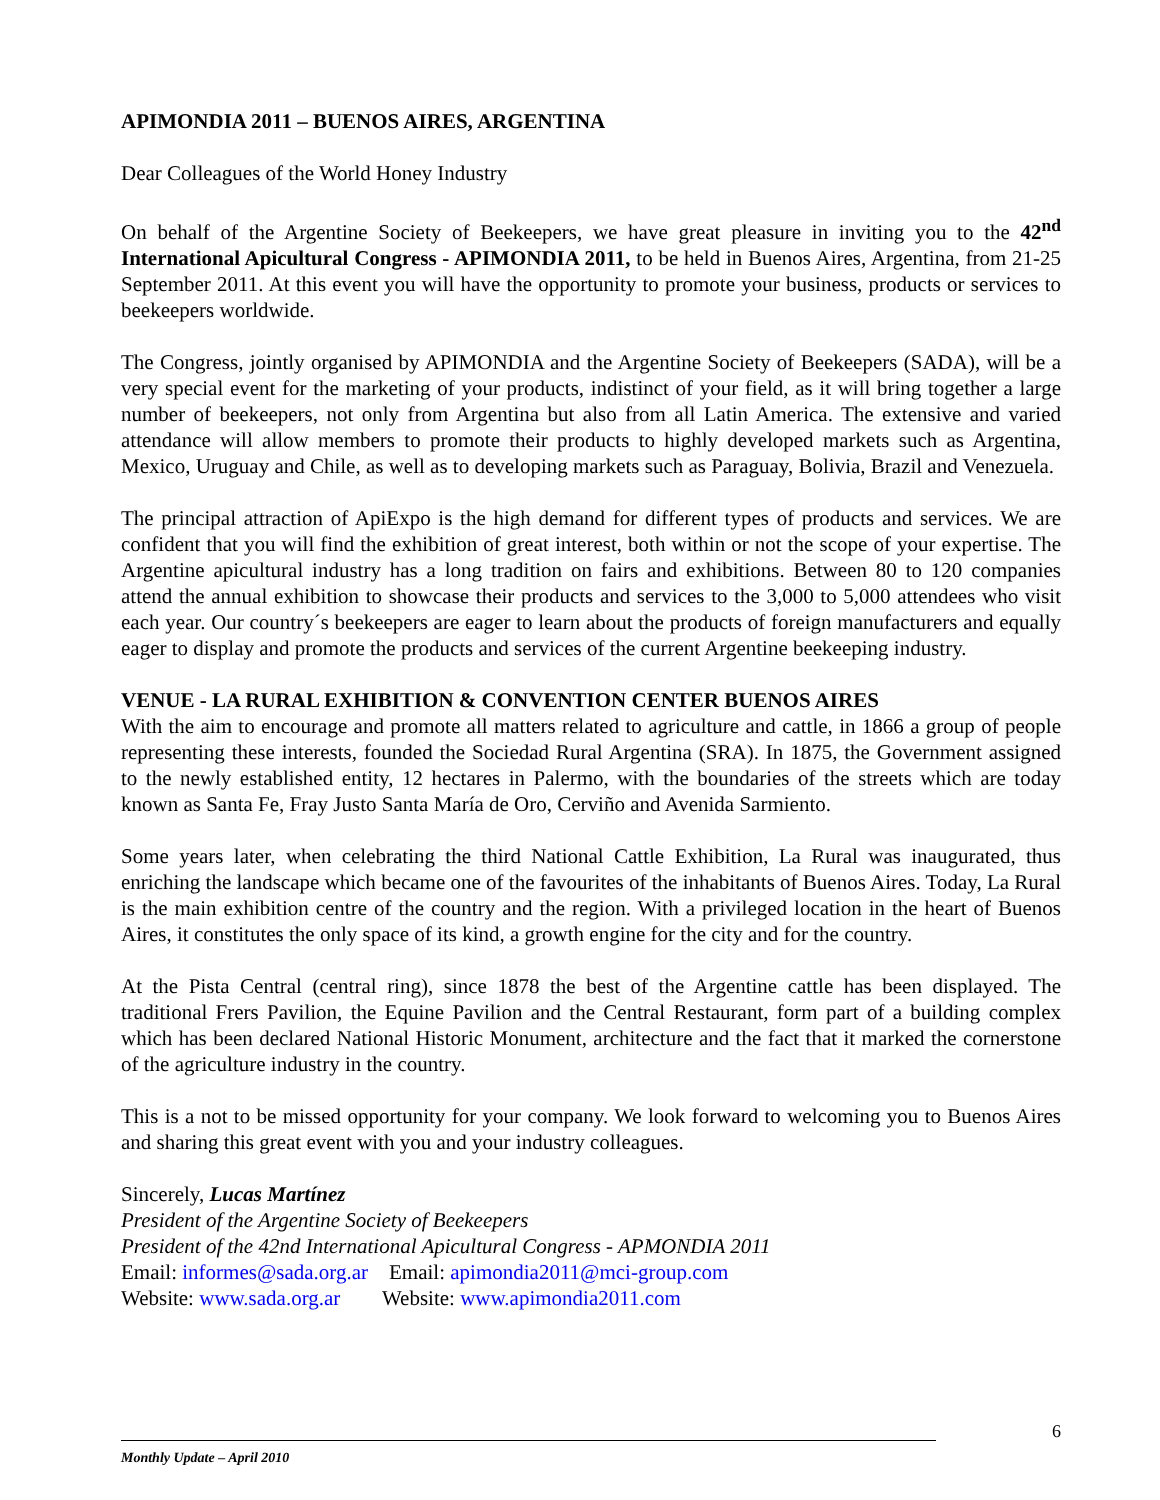APIMONDIA 2011 – BUENOS AIRES, ARGENTINA
Dear Colleagues of the World Honey Industry
On behalf of the Argentine Society of Beekeepers, we have great pleasure in inviting you to the 42<sup>nd</sup> International Apicultural Congress - APIMONDIA 2011, to be held in Buenos Aires, Argentina, from 21-25 September 2011. At this event you will have the opportunity to promote your business, products or services to beekeepers worldwide.
The Congress, jointly organised by APIMONDIA and the Argentine Society of Beekeepers (SADA), will be a very special event for the marketing of your products, indistinct of your field, as it will bring together a large number of beekeepers, not only from Argentina but also from all Latin America. The extensive and varied attendance will allow members to promote their products to highly developed markets such as Argentina, Mexico, Uruguay and Chile, as well as to developing markets such as Paraguay, Bolivia, Brazil and Venezuela.
The principal attraction of ApiExpo is the high demand for different types of products and services. We are confident that you will find the exhibition of great interest, both within or not the scope of your expertise. The Argentine apicultural industry has a long tradition on fairs and exhibitions. Between 80 to 120 companies attend the annual exhibition to showcase their products and services to the 3,000 to 5,000 attendees who visit each year. Our country´s beekeepers are eager to learn about the products of foreign manufacturers and equally eager to display and promote the products and services of the current Argentine beekeeping industry.
VENUE - LA RURAL EXHIBITION & CONVENTION CENTER BUENOS AIRES
With the aim to encourage and promote all matters related to agriculture and cattle, in 1866 a group of people representing these interests, founded the Sociedad Rural Argentina (SRA). In 1875, the Government assigned to the newly established entity, 12 hectares in Palermo, with the boundaries of the streets which are today known as Santa Fe, Fray Justo Santa María de Oro, Cerviño and Avenida Sarmiento.
Some years later, when celebrating the third National Cattle Exhibition, La Rural was inaugurated, thus enriching the landscape which became one of the favourites of the inhabitants of Buenos Aires. Today, La Rural is the main exhibition centre of the country and the region. With a privileged location in the heart of Buenos Aires, it constitutes the only space of its kind, a growth engine for the city and for the country.
At the Pista Central (central ring), since 1878 the best of the Argentine cattle has been displayed. The traditional Frers Pavilion, the Equine Pavilion and the Central Restaurant, form part of a building complex which has been declared National Historic Monument, architecture and the fact that it marked the cornerstone of the agriculture industry in the country.
This is a not to be missed opportunity for your company. We look forward to welcoming you to Buenos Aires and sharing this great event with you and your industry colleagues.
Sincerely, Lucas Martínez
President of the Argentine Society of Beekeepers
President of the 42nd International Apicultural Congress - APMONDIA 2011
Email: informes@sada.org.ar Email: apimondia2011@mci-group.com
Website: www.sada.org.ar Website: www.apimondia2011.com
6
Monthly Update – April 2010